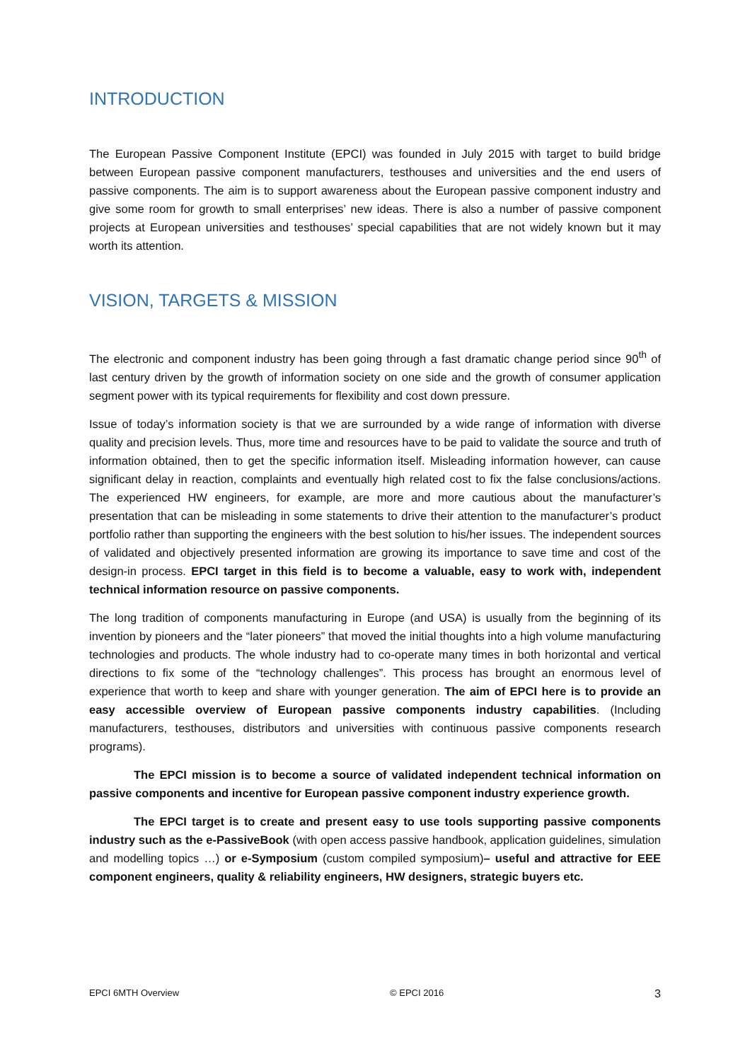INTRODUCTION
The European Passive Component Institute (EPCI) was founded in July 2015 with target to build bridge between European passive component manufacturers, testhouses and universities and the end users of passive components. The aim is to support awareness about the European passive component industry and give some room for growth to small enterprises’ new ideas. There is also a number of passive component projects at European universities and testhouses’ special capabilities that are not widely known but it may worth its attention.
VISION, TARGETS & MISSION
The electronic and component industry has been going through a fast dramatic change period since 90<sup>th</sup> of last century driven by the growth of information society on one side and the growth of consumer application segment power with its typical requirements for flexibility and cost down pressure.
Issue of today’s information society is that we are surrounded by a wide range of information with diverse quality and precision levels. Thus, more time and resources have to be paid to validate the source and truth of information obtained, then to get the specific information itself. Misleading information however, can cause significant delay in reaction, complaints and eventually high related cost to fix the false conclusions/actions. The experienced HW engineers, for example, are more and more cautious about the manufacturer’s presentation that can be misleading in some statements to drive their attention to the manufacturer’s product portfolio rather than supporting the engineers with the best solution to his/her issues. The independent sources of validated and objectively presented information are growing its importance to save time and cost of the design-in process. EPCI target in this field is to become a valuable, easy to work with, independent technical information resource on passive components.
The long tradition of components manufacturing in Europe (and USA) is usually from the beginning of its invention by pioneers and the “later pioneers” that moved the initial thoughts into a high volume manufacturing technologies and products. The whole industry had to co-operate many times in both horizontal and vertical directions to fix some of the “technology challenges”. This process has brought an enormous level of experience that worth to keep and share with younger generation. The aim of EPCI here is to provide an easy accessible overview of European passive components industry capabilities. (Including manufacturers, testhouses, distributors and universities with continuous passive components research programs).
The EPCI mission is to become a source of validated independent technical information on passive components and incentive for European passive component industry experience growth.
The EPCI target is to create and present easy to use tools supporting passive components industry such as the e-PassiveBook (with open access passive handbook, application guidelines, simulation and modelling topics …) or e-Symposium (custom compiled symposium)– useful and attractive for EEE component engineers, quality & reliability engineers, HW designers, strategic buyers etc.
EPCI 6MTH Overview © EPCI 2016 3